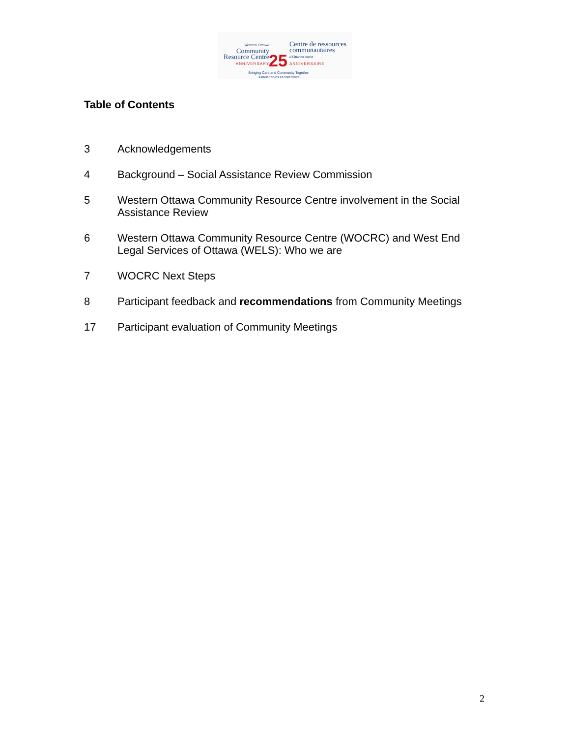Western Ottawa
Community
Resource Centre
ANNIVERSARY
25
Centre de ressources
communautaires
d'Ottawa ouest
ANNIVERSAIRE
Bringing Care and Community Together
Jumeler soins et collectivité
Table of Contents
3 Acknowledgements
4 Background – Social Assistance Review Commission
5 Western Ottawa Community Resource Centre involvement in the Social Assistance Review
6 Western Ottawa Community Resource Centre (WOCRC) and West End Legal Services of Ottawa (WELS): Who we are
7 WOCRC Next Steps
8 Participant feedback and recommendations from Community Meetings
17 Participant evaluation of Community Meetings
2